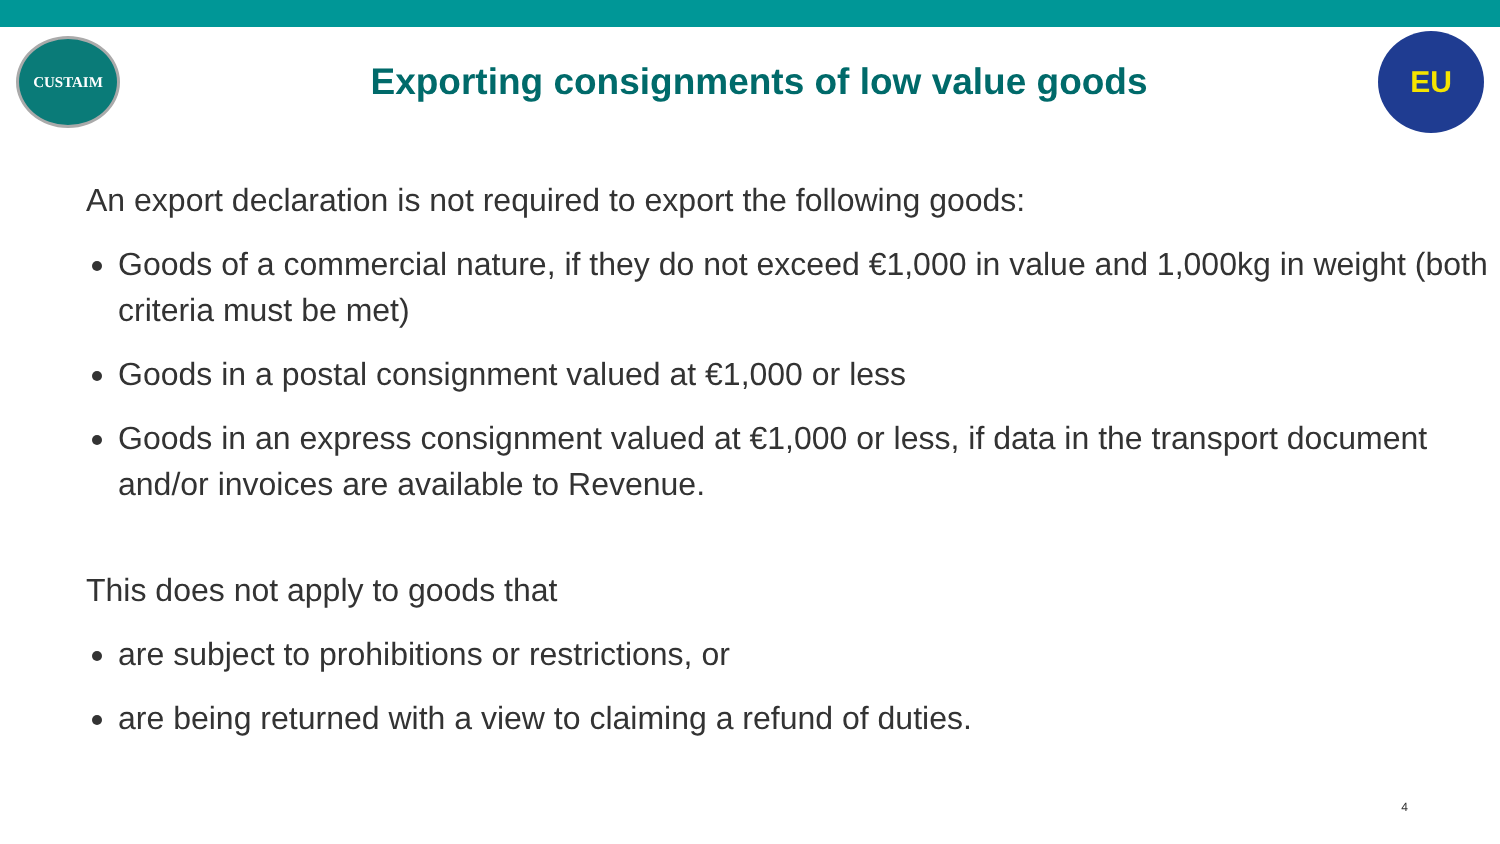CUSTAIM
Exporting consignments of low value goods
EU
An export declaration is not required to export the following goods:
Goods of a commercial nature, if they do not exceed €1,000 in value and 1,000kg in weight (both criteria must be met)
Goods in a postal consignment valued at €1,000 or less
Goods in an express consignment valued at €1,000 or less, if data in the transport document and/or invoices are available to Revenue.
This does not apply to goods that
are subject to prohibitions or restrictions, or
are being returned with a view to claiming a refund of duties.
4